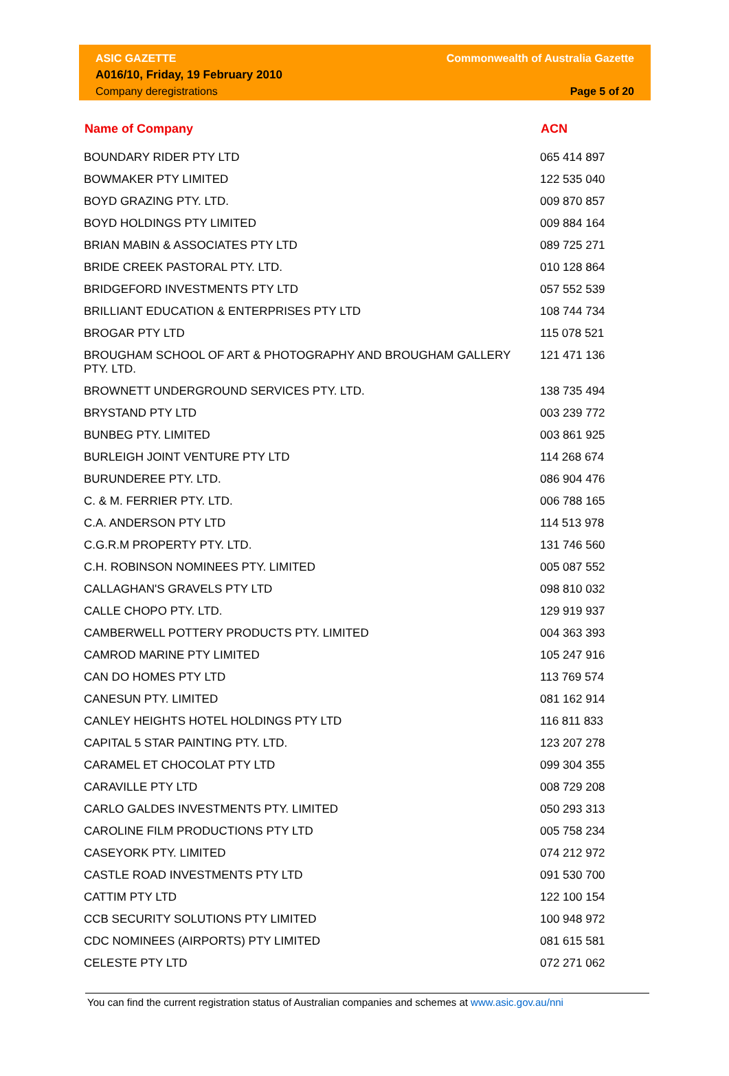ASIC GAZETTE
A016/10, Friday, 19 February 2010
Company deregistrations
Commonwealth of Australia Gazette
Page 5 of 20
| Name of Company | ACN |
| --- | --- |
| BOUNDARY RIDER PTY LTD | 065 414 897 |
| BOWMAKER PTY LIMITED | 122 535 040 |
| BOYD GRAZING PTY. LTD. | 009 870 857 |
| BOYD HOLDINGS PTY LIMITED | 009 884 164 |
| BRIAN MABIN & ASSOCIATES PTY LTD | 089 725 271 |
| BRIDE CREEK PASTORAL PTY. LTD. | 010 128 864 |
| BRIDGEFORD INVESTMENTS PTY LTD | 057 552 539 |
| BRILLIANT EDUCATION & ENTERPRISES PTY LTD | 108 744 734 |
| BROGAR PTY LTD | 115 078 521 |
| BROUGHAM SCHOOL OF ART & PHOTOGRAPHY AND BROUGHAM GALLERY PTY. LTD. | 121 471 136 |
| BROWNETT UNDERGROUND SERVICES PTY. LTD. | 138 735 494 |
| BRYSTAND PTY LTD | 003 239 772 |
| BUNBEG PTY. LIMITED | 003 861 925 |
| BURLEIGH JOINT VENTURE PTY LTD | 114 268 674 |
| BURUNDEREE PTY. LTD. | 086 904 476 |
| C. & M. FERRIER PTY. LTD. | 006 788 165 |
| C.A. ANDERSON PTY LTD | 114 513 978 |
| C.G.R.M PROPERTY PTY. LTD. | 131 746 560 |
| C.H. ROBINSON NOMINEES PTY. LIMITED | 005 087 552 |
| CALLAGHAN'S GRAVELS PTY LTD | 098 810 032 |
| CALLE CHOPO PTY. LTD. | 129 919 937 |
| CAMBERWELL POTTERY PRODUCTS PTY. LIMITED | 004 363 393 |
| CAMROD MARINE PTY LIMITED | 105 247 916 |
| CAN DO HOMES PTY LTD | 113 769 574 |
| CANESUN PTY. LIMITED | 081 162 914 |
| CANLEY HEIGHTS HOTEL HOLDINGS PTY LTD | 116 811 833 |
| CAPITAL 5 STAR PAINTING PTY. LTD. | 123 207 278 |
| CARAMEL ET CHOCOLAT PTY LTD | 099 304 355 |
| CARAVILLE PTY LTD | 008 729 208 |
| CARLO GALDES INVESTMENTS PTY. LIMITED | 050 293 313 |
| CAROLINE FILM PRODUCTIONS PTY LTD | 005 758 234 |
| CASEYORK PTY. LIMITED | 074 212 972 |
| CASTLE ROAD INVESTMENTS PTY LTD | 091 530 700 |
| CATTIM PTY LTD | 122 100 154 |
| CCB SECURITY SOLUTIONS PTY LIMITED | 100 948 972 |
| CDC NOMINEES (AIRPORTS) PTY LIMITED | 081 615 581 |
| CELESTE PTY LTD | 072 271 062 |
You can find the current registration status of Australian companies and schemes at www.asic.gov.au/nni